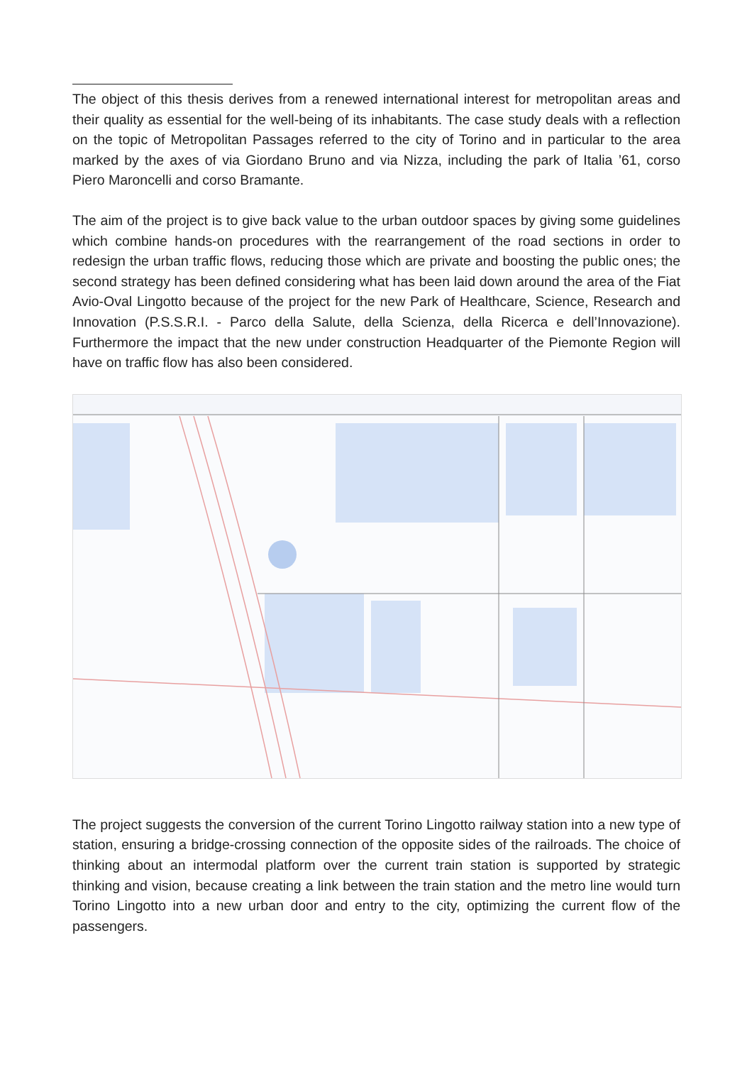The object of this thesis derives from a renewed international interest for metropolitan areas and their quality as essential for the well-being of its inhabitants. The case study deals with a reflection on the topic of Metropolitan Passages referred to the city of Torino and in particular to the area marked by the axes of via Giordano Bruno and via Nizza, including the park of Italia ’61, corso Piero Maroncelli and corso Bramante.
The aim of the project is to give back value to the urban outdoor spaces by giving some guidelines which combine hands-on procedures with the rearrangement of the road sections in order to redesign the urban traffic flows, reducing those which are private and boosting the public ones; the second strategy has been defined considering what has been laid down around the area of the Fiat Avio-Oval Lingotto because of the project for the new Park of Healthcare, Science, Research and Innovation (P.S.S.R.I. - Parco della Salute, della Scienza, della Ricerca e dell’Innovazione). Furthermore the impact that the new under construction Headquarter of the Piemonte Region will have on traffic flow has also been considered.
The project suggests the conversion of the current Torino Lingotto railway station into a new type of station, ensuring a bridge-crossing connection of the opposite sides of the railroads. The choice of thinking about an intermodal platform over the current train station is supported by strategic thinking and vision, because creating a link between the train station and the metro line would turn Torino Lingotto into a new urban door and entry to the city, optimizing the current flow of the passengers.